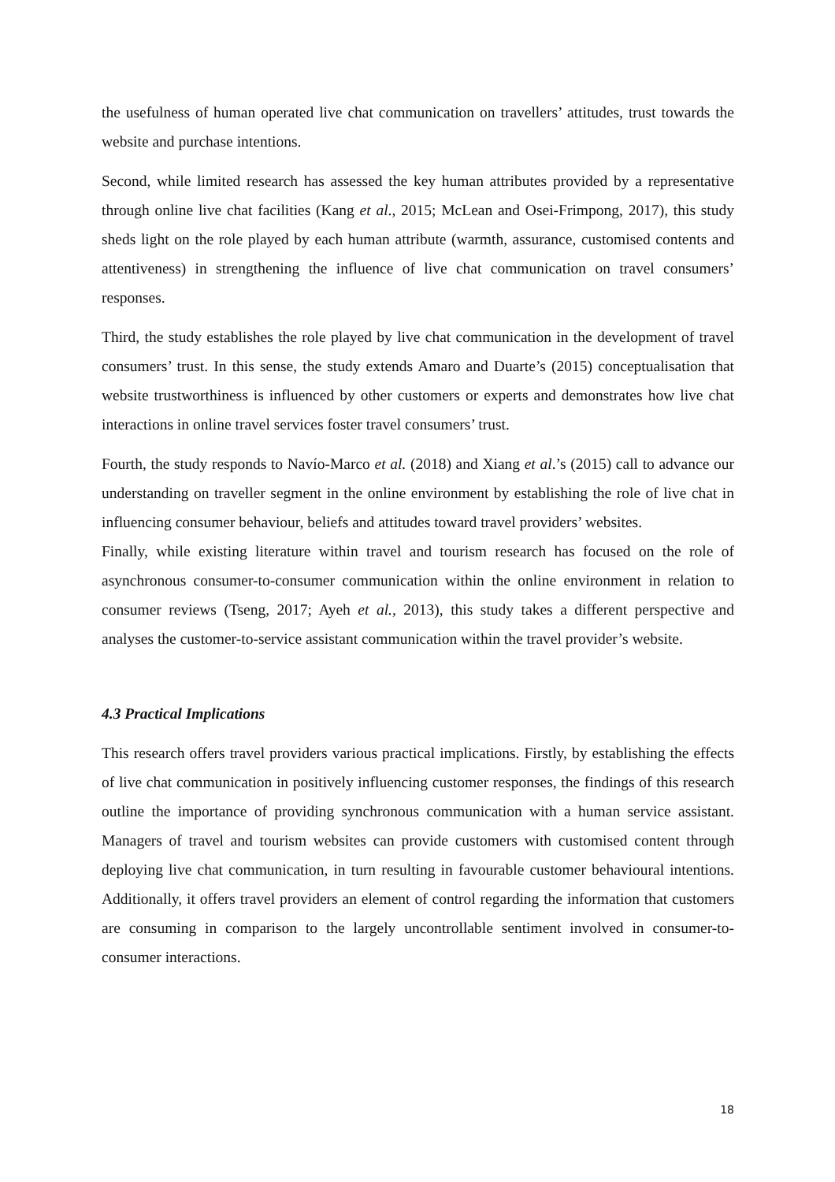the usefulness of human operated live chat communication on travellers’ attitudes, trust towards the website and purchase intentions.
Second, while limited research has assessed the key human attributes provided by a representative through online live chat facilities (Kang et al., 2015; McLean and Osei-Frimpong, 2017), this study sheds light on the role played by each human attribute (warmth, assurance, customised contents and attentiveness) in strengthening the influence of live chat communication on travel consumers’ responses.
Third, the study establishes the role played by live chat communication in the development of travel consumers’ trust. In this sense, the study extends Amaro and Duarte’s (2015) conceptualisation that website trustworthiness is influenced by other customers or experts and demonstrates how live chat interactions in online travel services foster travel consumers’ trust.
Fourth, the study responds to Navío-Marco et al. (2018) and Xiang et al.’s (2015) call to advance our understanding on traveller segment in the online environment by establishing the role of live chat in influencing consumer behaviour, beliefs and attitudes toward travel providers’ websites.
Finally, while existing literature within travel and tourism research has focused on the role of asynchronous consumer-to-consumer communication within the online environment in relation to consumer reviews (Tseng, 2017; Ayeh et al., 2013), this study takes a different perspective and analyses the customer-to-service assistant communication within the travel provider’s website.
4.3 Practical Implications
This research offers travel providers various practical implications. Firstly, by establishing the effects of live chat communication in positively influencing customer responses, the findings of this research outline the importance of providing synchronous communication with a human service assistant. Managers of travel and tourism websites can provide customers with customised content through deploying live chat communication, in turn resulting in favourable customer behavioural intentions. Additionally, it offers travel providers an element of control regarding the information that customers are consuming in comparison to the largely uncontrollable sentiment involved in consumer-to-consumer interactions.
18